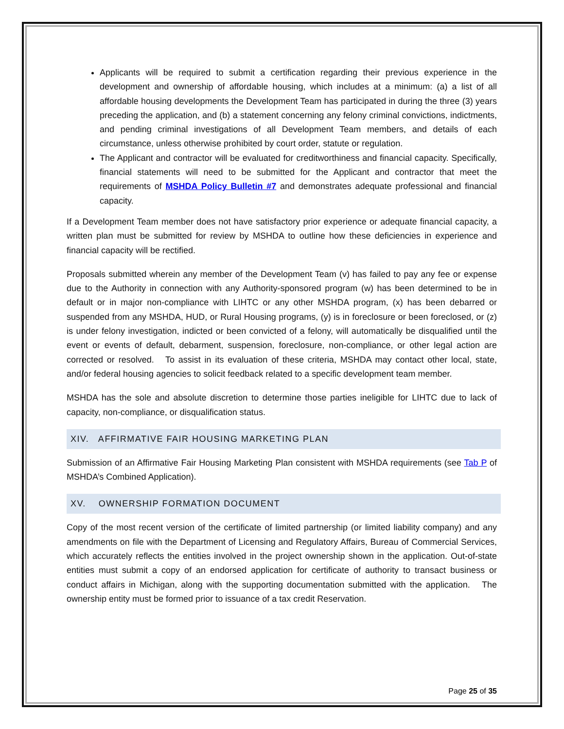Applicants will be required to submit a certification regarding their previous experience in the development and ownership of affordable housing, which includes at a minimum: (a) a list of all affordable housing developments the Development Team has participated in during the three (3) years preceding the application, and (b) a statement concerning any felony criminal convictions, indictments, and pending criminal investigations of all Development Team members, and details of each circumstance, unless otherwise prohibited by court order, statute or regulation.
The Applicant and contractor will be evaluated for creditworthiness and financial capacity. Specifically, financial statements will need to be submitted for the Applicant and contractor that meet the requirements of MSHDA Policy Bulletin #7 and demonstrates adequate professional and financial capacity.
If a Development Team member does not have satisfactory prior experience or adequate financial capacity, a written plan must be submitted for review by MSHDA to outline how these deficiencies in experience and financial capacity will be rectified.
Proposals submitted wherein any member of the Development Team (v) has failed to pay any fee or expense due to the Authority in connection with any Authority-sponsored program (w) has been determined to be in default or in major non-compliance with LIHTC or any other MSHDA program, (x) has been debarred or suspended from any MSHDA, HUD, or Rural Housing programs, (y) is in foreclosure or been foreclosed, or (z) is under felony investigation, indicted or been convicted of a felony, will automatically be disqualified until the event or events of default, debarment, suspension, foreclosure, non-compliance, or other legal action are corrected or resolved. To assist in its evaluation of these criteria, MSHDA may contact other local, state, and/or federal housing agencies to solicit feedback related to a specific development team member.
MSHDA has the sole and absolute discretion to determine those parties ineligible for LIHTC due to lack of capacity, non-compliance, or disqualification status.
XIV. AFFIRMATIVE FAIR HOUSING MARKETING PLAN
Submission of an Affirmative Fair Housing Marketing Plan consistent with MSHDA requirements (see Tab P of MSHDA’s Combined Application).
XV. OWNERSHIP FORMATION DOCUMENT
Copy of the most recent version of the certificate of limited partnership (or limited liability company) and any amendments on file with the Department of Licensing and Regulatory Affairs, Bureau of Commercial Services, which accurately reflects the entities involved in the project ownership shown in the application. Out-of-state entities must submit a copy of an endorsed application for certificate of authority to transact business or conduct affairs in Michigan, along with the supporting documentation submitted with the application. The ownership entity must be formed prior to issuance of a tax credit Reservation.
Page 25 of 35